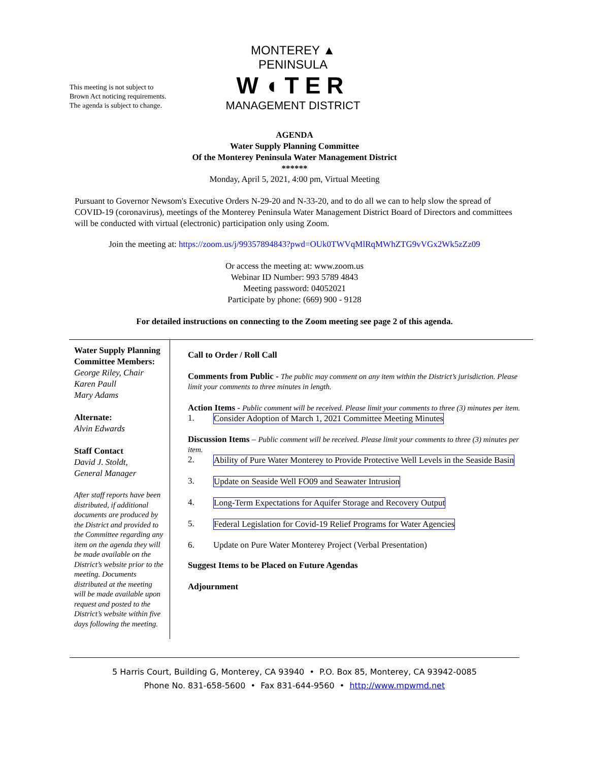This meeting is not subject to
Brown Act noticing requirements.
The agenda is subject to change.
MONTEREY ▲ PENINSULA
W◖TER
MANAGEMENT DISTRICT
AGENDA
Water Supply Planning Committee
Of the Monterey Peninsula Water Management District
******
Monday, April 5, 2021, 4:00 pm, Virtual Meeting
Pursuant to Governor Newsom's Executive Orders N-29-20 and N-33-20, and to do all we can to help slow the spread of COVID-19 (coronavirus), meetings of the Monterey Peninsula Water Management District Board of Directors and committees will be conducted with virtual (electronic) participation only using Zoom.
Join the meeting at: https://zoom.us/j/99357894843?pwd=OUk0TWVqMlRqMWhZTG9vVGx2Wk5zZz09
Or access the meeting at: www.zoom.us
Webinar ID Number: 993 5789 4843
Meeting password: 04052021
Participate by phone: (669) 900 - 9128
For detailed instructions on connecting to the Zoom meeting see page 2 of this agenda.
Water Supply Planning Committee Members:
George Riley, Chair
Karen Paull
Mary Adams
Alternate:
Alvin Edwards
Staff Contact
David J. Stoldt,
General Manager
After staff reports have been distributed, if additional documents are produced by the District and provided to the Committee regarding any item on the agenda they will be made available on the District’s website prior to the meeting. Documents distributed at the meeting will be made available upon request and posted to the District’s website within five days following the meeting.
Call to Order / Roll Call
Comments from Public - The public may comment on any item within the District’s jurisdiction. Please limit your comments to three minutes in length.
Action Items - Public comment will be received. Please limit your comments to three (3) minutes per item.
1. Consider Adoption of March 1, 2021 Committee Meeting Minutes
Discussion Items – Public comment will be received. Please limit your comments to three (3) minutes per item.
2. Ability of Pure Water Monterey to Provide Protective Well Levels in the Seaside Basin
3. Update on Seaside Well FO09 and Seawater Intrusion
4. Long-Term Expectations for Aquifer Storage and Recovery Output
5. Federal Legislation for Covid-19 Relief Programs for Water Agencies
6. Update on Pure Water Monterey Project (Verbal Presentation)
Suggest Items to be Placed on Future Agendas
Adjournment
5 Harris Court, Building G, Monterey, CA 93940 • P.O. Box 85, Monterey, CA 93942-0085
Phone No. 831-658-5600 • Fax 831-644-9560 • http://www.mpwmd.net